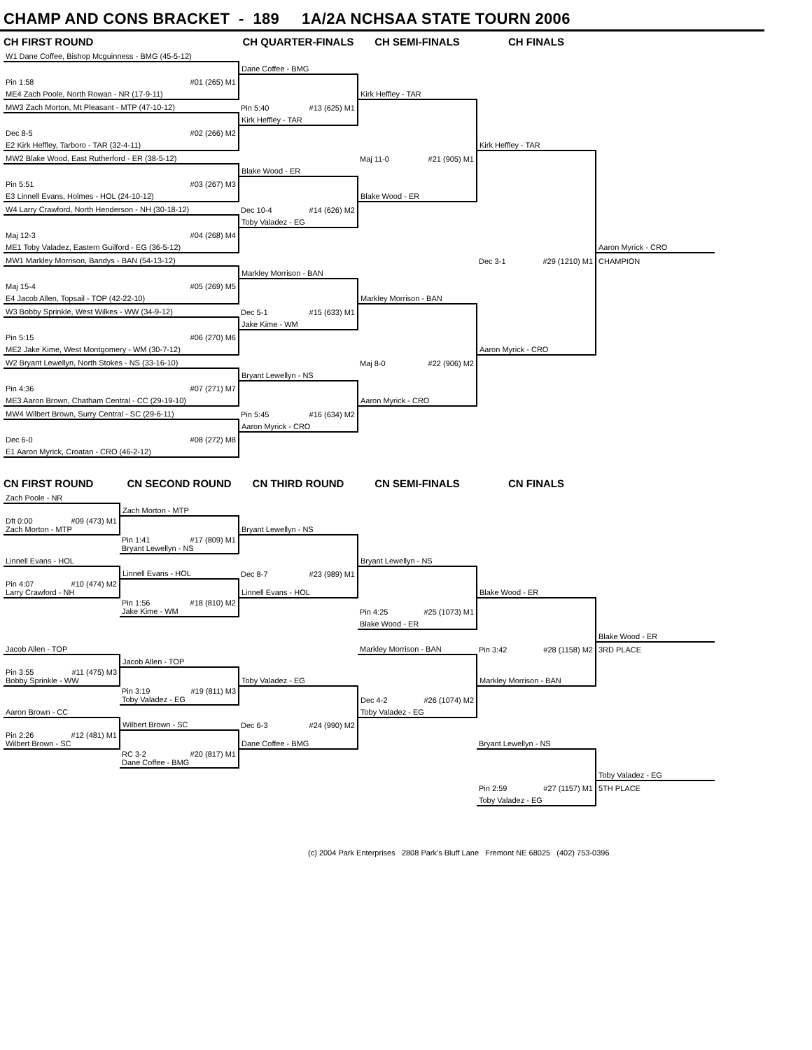CHAMP AND CONS BRACKET - 189 1A/2A NCHSAA STATE TOURN 2006
| CH FIRST ROUND | CH QUARTER-FINALS | CH SEMI-FINALS | CH FINALS | |
| --- | --- | --- | --- | --- |
| W1 Dane Coffee, Bishop Mcguinness - BMG (45-5-12) | | | | |
| | Dane Coffee - BMG | | | |
| Pin 1:58 #01 (265) M1 | | | | |
| ME4 Zach Poole, North Rowan - NR (17-9-11) | | Kirk Heffley - TAR | | |
| MW3 Zach Morton, Mt Pleasant - MTP (47-10-12) | Pin 5:40 #13 (625) M1 | | | |
| | Kirk Heffley - TAR | | | |
| Dec 8-5 #02 (266) M2 | | | | |
| E2 Kirk Heffley, Tarboro - TAR (32-4-11) | | | Kirk Heffley - TAR | |
| MW2 Blake Wood, East Rutherford - ER (38-5-12) | | Maj 11-0 #21 (905) M1 | | |
| | Blake Wood - ER | | | |
| Pin 5:51 #03 (267) M3 | | | | |
| E3 Linnell Evans, Holmes - HOL (24-10-12) | | Blake Wood - ER | | |
| W4 Larry Crawford, North Henderson - NH (30-18-12) | Dec 10-4 #14 (626) M2 | | | |
| | Toby Valadez - EG | | | |
| Maj 12-3 #04 (268) M4 | | | | |
| ME1 Toby Valadez, Eastern Guilford - EG (36-5-12) | | | | Aaron Myrick - CRO |
| MW1 Markley Morrison, Bandys - BAN (54-13-12) | | | Dec 3-1 #29 (1210) M1 | CHAMPION |
| | Markley Morrison - BAN | | | |
| Maj 15-4 #05 (269) M5 | | | | |
| E4 Jacob Allen, Topsail - TOP (42-22-10) | | Markley Morrison - BAN | | |
| W3 Bobby Sprinkle, West Wilkes - WW (34-9-12) | Dec 5-1 #15 (633) M1 | | | |
| | Jake Kime - WM | | | |
| Pin 5:15 #06 (270) M6 | | | | |
| ME2 Jake Kime, West Montgomery - WM (30-7-12) | | | Aaron Myrick - CRO | |
| W2 Bryant Lewellyn, North Stokes - NS (33-16-10) | | Maj 8-0 #22 (906) M2 | | |
| | Bryant Lewellyn - NS | | | |
| Pin 4:36 #07 (271) M7 | | | | |
| ME3 Aaron Brown, Chatham Central - CC (29-19-10) | | Aaron Myrick - CRO | | |
| MW4 Wilbert Brown, Surry Central - SC (29-6-11) | Pin 5:45 #16 (634) M2 | | | |
| | Aaron Myrick - CRO | | | |
| Dec 6-0 #08 (272) M8 | | | | |
| E1 Aaron Myrick, Croatan - CRO (46-2-12) | | | | |
| CN FIRST ROUND | CN SECOND ROUND | CN THIRD ROUND | CN SEMI-FINALS | CN FINALS | |
| --- | --- | --- | --- | --- | --- |
| Zach Poole - NR | | | | | |
| | Zach Morton - MTP | | | | |
| Dft 0:00 #09 (473) M1 Zach Morton - MTP | | Bryant Lewellyn - NS | | | |
| | Pin 1:41 #17 (809) M1 Bryant Lewellyn - NS | | | | |
| Linnell Evans - HOL | | | Bryant Lewellyn - NS | | |
| | Linnell Evans - HOL | Dec 8-7 #23 (989) M1 | | | |
| Pin 4:07 #10 (474) M2 Larry Crawford - NH | | Linnell Evans - HOL | | Blake Wood - ER | |
| | Pin 1:56 #18 (810) M2 Jake Kime - WM | | Pin 4:25 #25 (1073) M1 | | |
| | | | Blake Wood - ER | | |
| | | | | | Blake Wood - ER |
| Jacob Allen - TOP | | | Markley Morrison - BAN | Pin 3:42 #28 (1158) M2 | 3RD PLACE |
| | Jacob Allen - TOP | | | | |
| Pin 3:55 #11 (475) M3 Bobby Sprinkle - WW | | Toby Valadez - EG | | Markley Morrison - BAN | |
| | Pin 3:19 #19 (811) M3 Toby Valadez - EG | | Dec 4-2 #26 (1074) M2 | | |
| Aaron Brown - CC | | | Toby Valadez - EG | | |
| | Wilbert Brown - SC | Dec 6-3 #24 (990) M2 | | | |
| Pin 2:26 #12 (481) M1 Wilbert Brown - SC | | Dane Coffee - BMG | | Bryant Lewellyn - NS | |
| | RC 3-2 #20 (817) M1 Dane Coffee - BMG | | | | |
| | | | | | Toby Valadez - EG |
| | | | | Pin 2:59 #27 (1157) M1 | 5TH PLACE |
| | | | | Toby Valadez - EG | |
(c) 2004 Park Enterprises 2808 Park's Bluff Lane Fremont NE 68025 (402) 753-0396